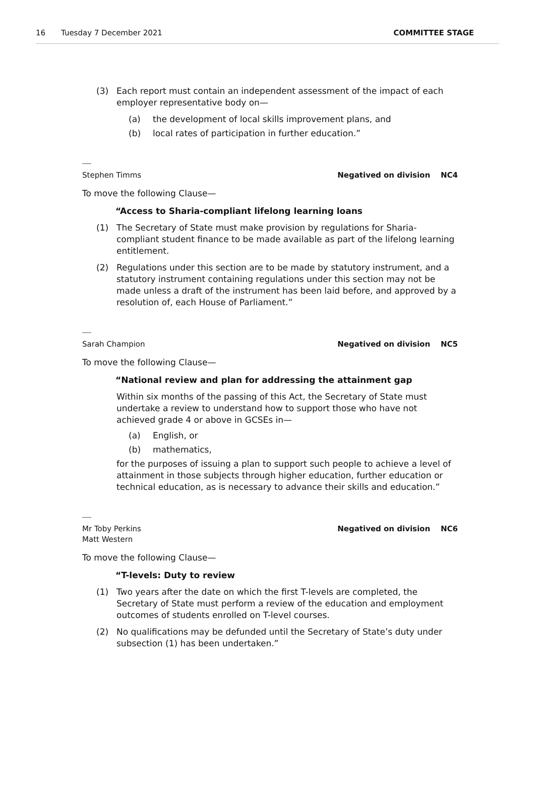16 Tuesday 7 December 2021 COMMITTEE STAGE
(3) Each report must contain an independent assessment of the impact of each employer representative body on—
(a) the development of local skills improvement plans, and
(b) local rates of participation in further education.”
Stephen Timms Negatived on division NC4
To move the following Clause—
“Access to Sharia-compliant lifelong learning loans
(1) The Secretary of State must make provision by regulations for Sharia-compliant student finance to be made available as part of the lifelong learning entitlement.
(2) Regulations under this section are to be made by statutory instrument, and a statutory instrument containing regulations under this section may not be made unless a draft of the instrument has been laid before, and approved by a resolution of, each House of Parliament.”
Sarah Champion Negatived on division NC5
To move the following Clause—
“National review and plan for addressing the attainment gap
Within six months of the passing of this Act, the Secretary of State must undertake a review to understand how to support those who have not achieved grade 4 or above in GCSEs in—
(a) English, or
(b) mathematics,
for the purposes of issuing a plan to support such people to achieve a level of attainment in those subjects through higher education, further education or technical education, as is necessary to advance their skills and education.”
Mr Toby Perkins
Matt Western Negatived on division NC6
To move the following Clause—
“T-levels: Duty to review
(1) Two years after the date on which the first T-levels are completed, the Secretary of State must perform a review of the education and employment outcomes of students enrolled on T-level courses.
(2) No qualifications may be defunded until the Secretary of State’s duty under subsection (1) has been undertaken.”